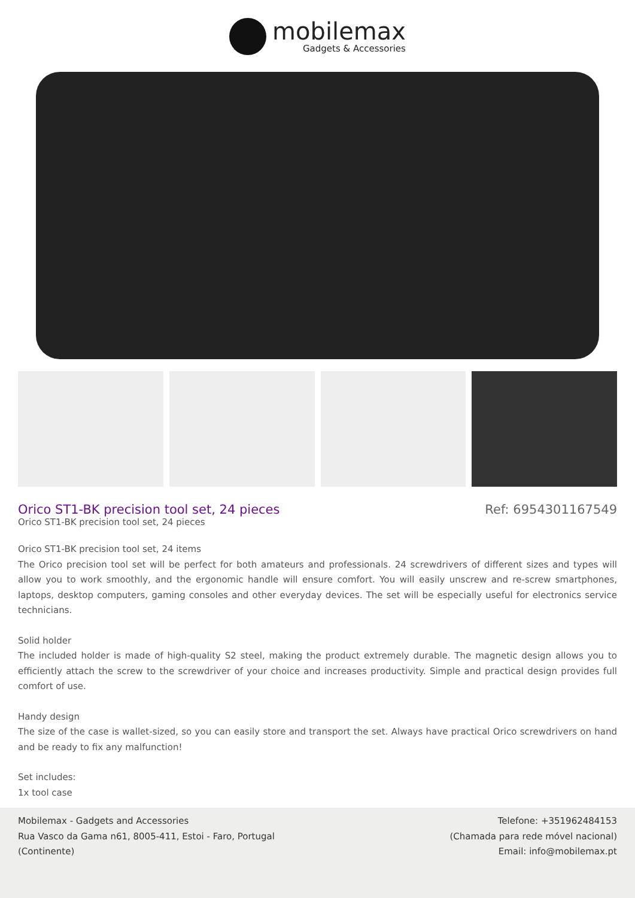mobilemax
Gadgets & Accessories
Orico ST1-BK precision tool set, 24 pieces
Ref: 6954301167549
Orico ST1-BK precision tool set, 24 pieces
Orico ST1-BK precision tool set, 24 items
The Orico precision tool set will be perfect for both amateurs and professionals. 24 screwdrivers of different sizes and types will allow you to work smoothly, and the ergonomic handle will ensure comfort. You will easily unscrew and re-screw smartphones, laptops, desktop computers, gaming consoles and other everyday devices. The set will be especially useful for electronics service technicians.
Solid holder
The included holder is made of high-quality S2 steel, making the product extremely durable. The magnetic design allows you to efficiently attach the screw to the screwdriver of your choice and increases productivity. Simple and practical design provides full comfort of use.
Handy design
The size of the case is wallet-sized, so you can easily store and transport the set. Always have practical Orico screwdrivers on hand and be ready to fix any malfunction!
Set includes:
1x tool case
Mobilemax - Gadgets and Accessories
Rua Vasco da Gama n61, 8005-411, Estoi - Faro, Portugal
(Continente)
Telefone: +351962484153
(Chamada para rede móvel nacional)
Email: info@mobilemax.pt